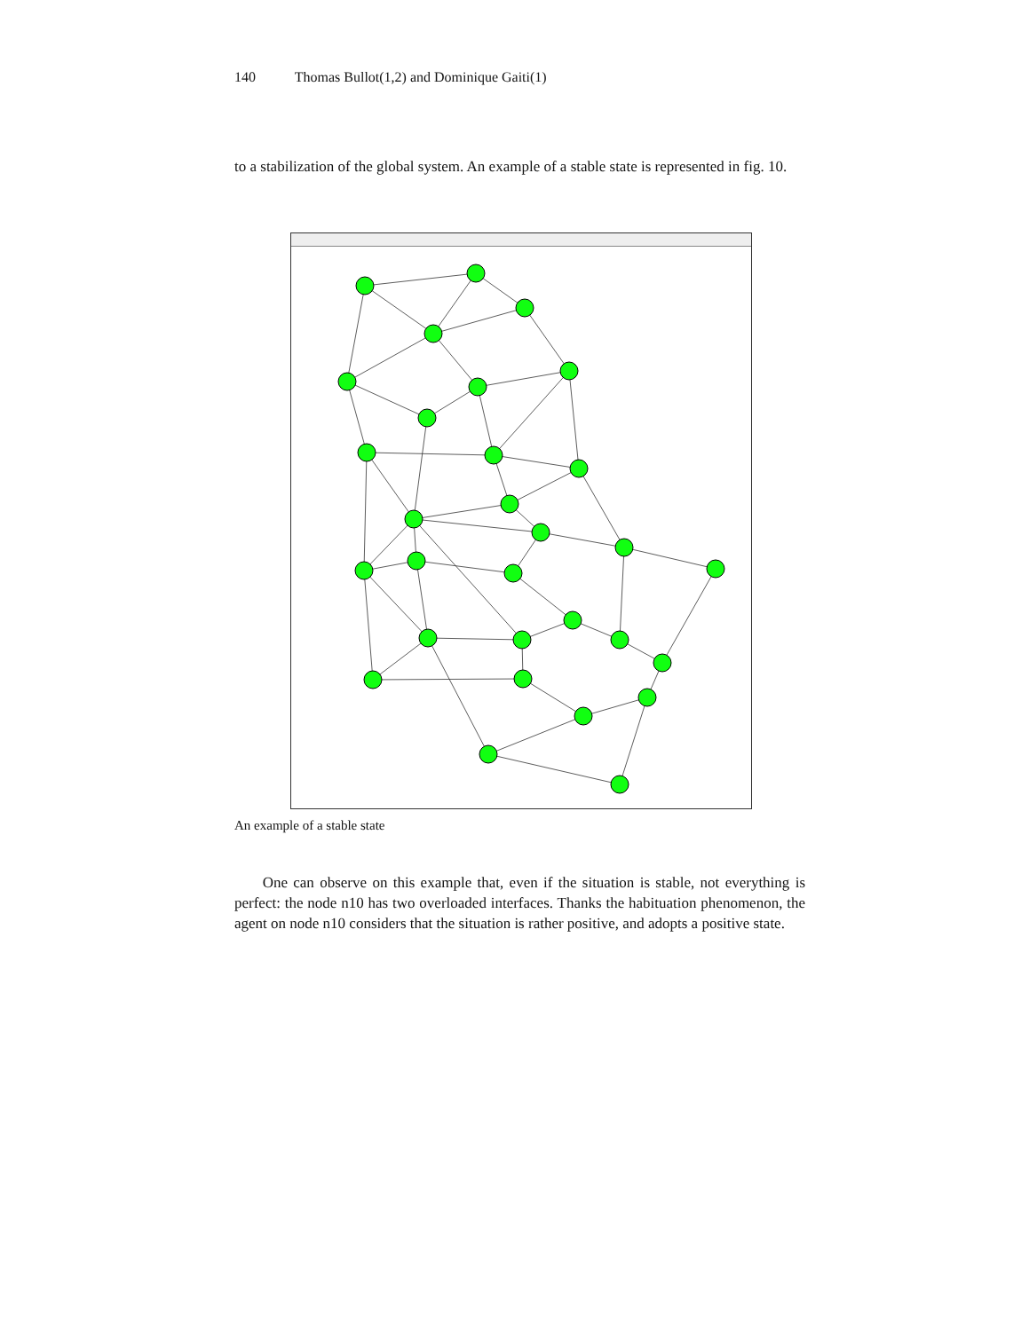140 Thomas Bullot(1,2) and Dominique Gaiti(1)
to a stabilization of the global system. An example of a stable state is represented in fig. 10.
An example of a stable state
One can observe on this example that, even if the situation is stable, not everything is perfect: the node n10 has two overloaded interfaces. Thanks the habituation phenomenon, the agent on node n10 considers that the situation is rather positive, and adopts a positive state.